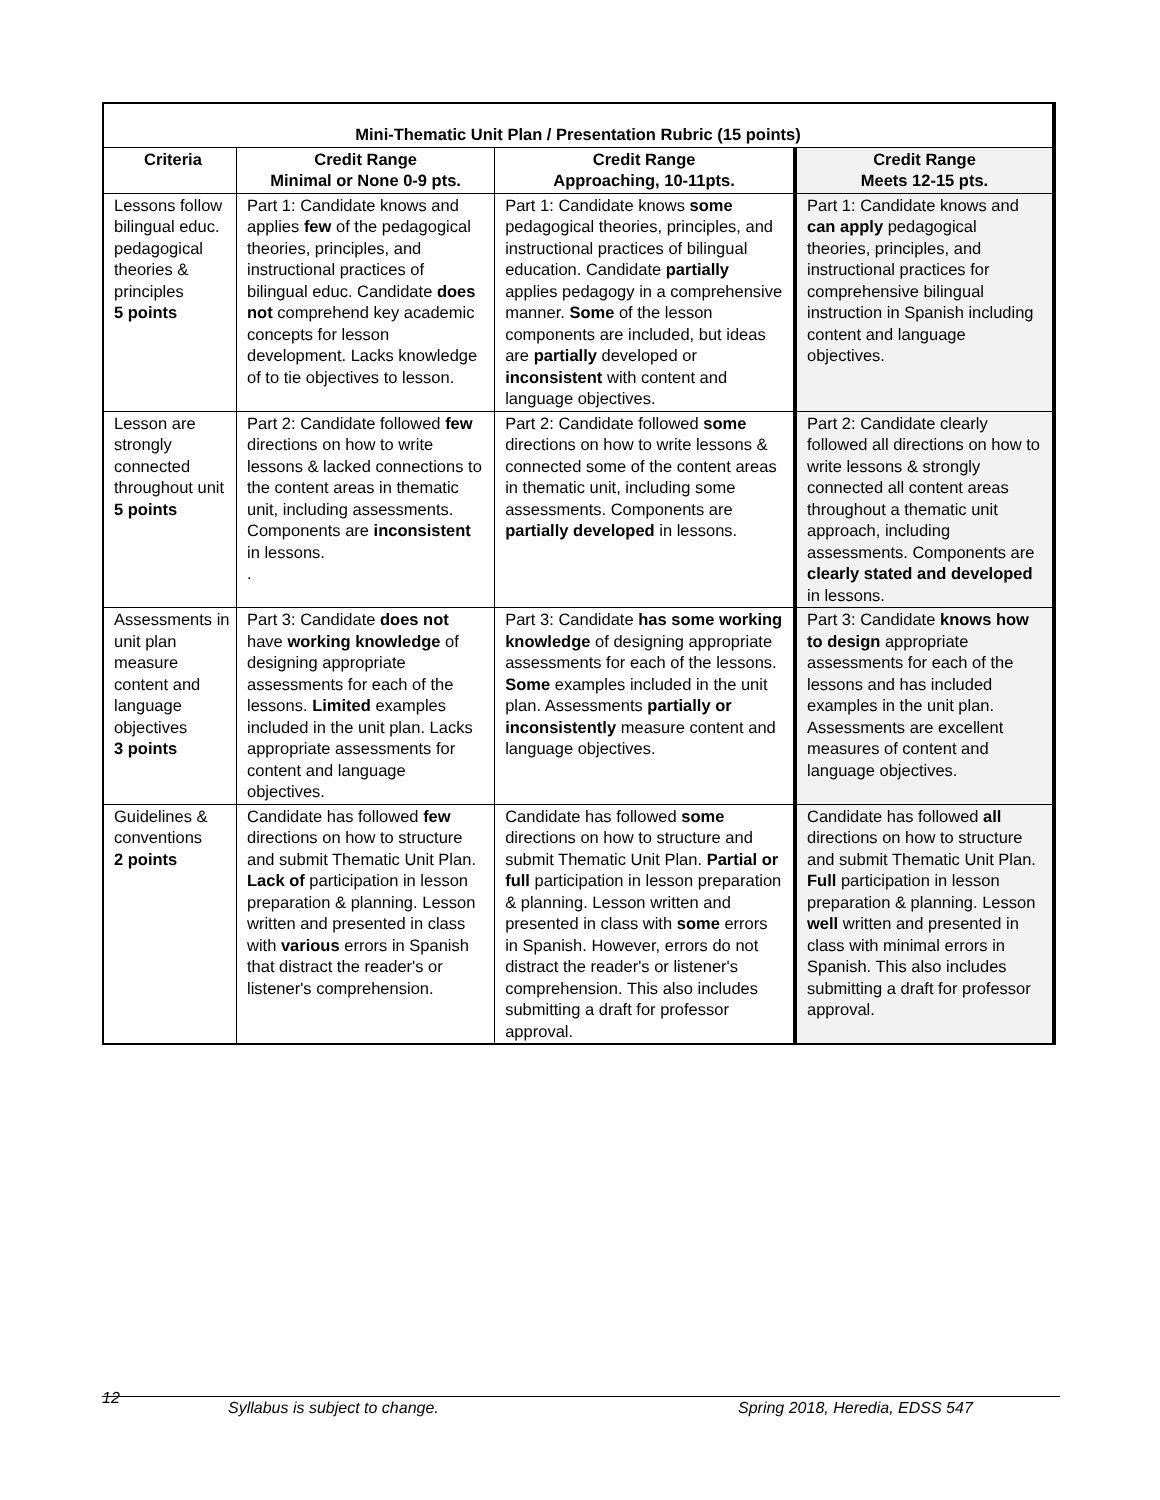| Mini-Thematic Unit Plan / Presentation Rubric (15 points) | | | |
| --- | --- | --- | --- |
| Criteria | Credit Range Minimal or None 0-9 pts. | Credit Range Approaching, 10-11pts. | Credit Range Meets 12-15 pts. |
| Lessons follow bilingual educ. pedagogical theories & principles 5 points | Part 1: Candidate knows and applies few of the pedagogical theories, principles, and instructional practices of bilingual educ. Candidate does not comprehend key academic concepts for lesson development. Lacks knowledge of to tie objectives to lesson. | Part 1: Candidate knows some pedagogical theories, principles, and instructional practices of bilingual education. Candidate partially applies pedagogy in a comprehensive manner. Some of the lesson components are included, but ideas are partially developed or inconsistent with content and language objectives. | Part 1: Candidate knows and can apply pedagogical theories, principles, and instructional practices for comprehensive bilingual instruction in Spanish including content and language objectives. |
| Lesson are strongly connected throughout unit 5 points | Part 2: Candidate followed few directions on how to write lessons & lacked connections to the content areas in thematic unit, including assessments. Components are inconsistent in lessons. . | Part 2: Candidate followed some directions on how to write lessons & connected some of the content areas in thematic unit, including some assessments. Components are partially developed in lessons. | Part 2: Candidate clearly followed all directions on how to write lessons & strongly connected all content areas throughout a thematic unit approach, including assessments. Components are clearly stated and developed in lessons. |
| Assessments in unit plan measure content and language objectives 3 points | Part 3: Candidate does not have working knowledge of designing appropriate assessments for each of the lessons. Limited examples included in the unit plan. Lacks appropriate assessments for content and language objectives. | Part 3: Candidate has some working knowledge of designing appropriate assessments for each of the lessons. Some examples included in the unit plan. Assessments partially or inconsistently measure content and language objectives. | Part 3: Candidate knows how to design appropriate assessments for each of the lessons and has included examples in the unit plan. Assessments are excellent measures of content and language objectives. |
| Guidelines & conventions 2 points | Candidate has followed few directions on how to structure and submit Thematic Unit Plan. Lack of participation in lesson preparation & planning. Lesson written and presented in class with various errors in Spanish that distract the reader's or listener's comprehension. | Candidate has followed some directions on how to structure and submit Thematic Unit Plan. Partial or full participation in lesson preparation & planning. Lesson written and presented in class with some errors in Spanish. However, errors do not distract the reader's or listener's comprehension. This also includes submitting a draft for professor approval. | Candidate has followed all directions on how to structure and submit Thematic Unit Plan. Full participation in lesson preparation & planning. Lesson well written and presented in class with minimal errors in Spanish. This also includes submitting a draft for professor approval. |
12
Syllabus is subject to change. Spring 2018, Heredia, EDSS 547